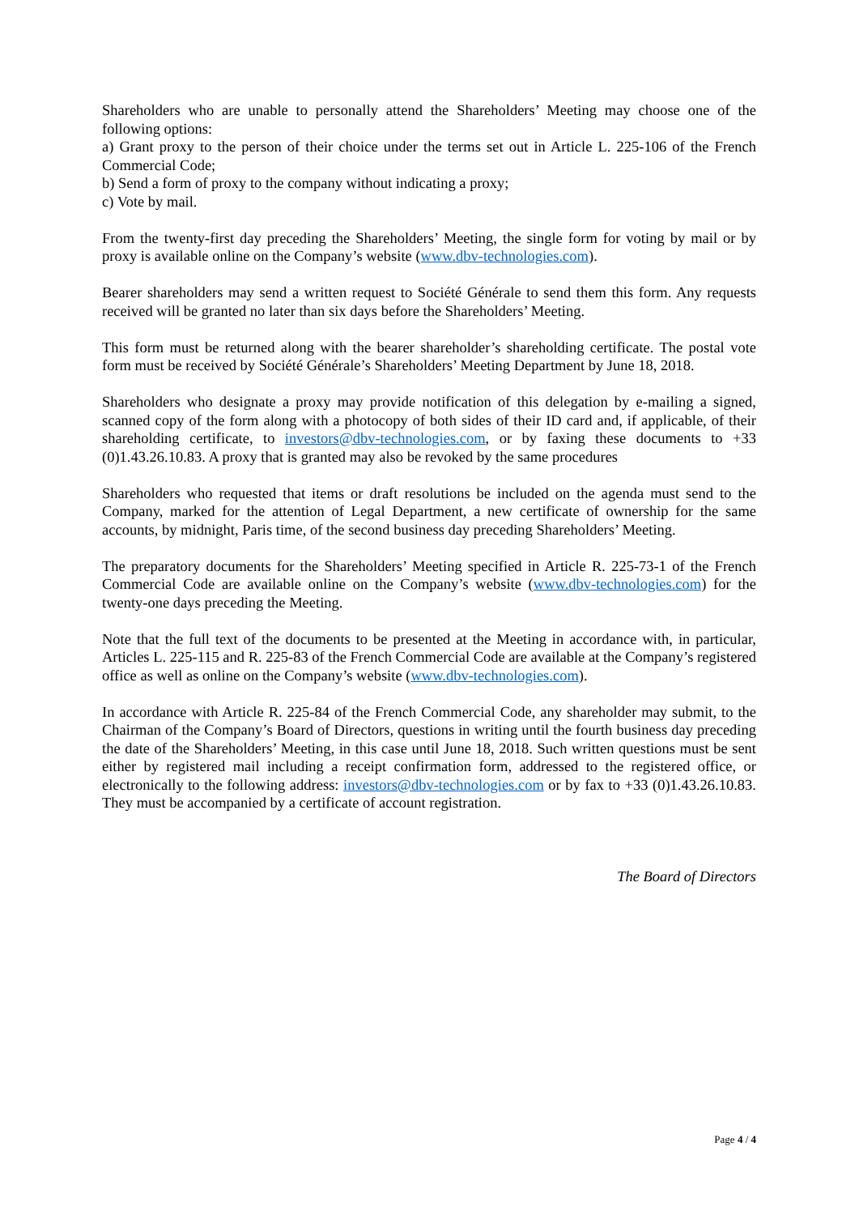Shareholders who are unable to personally attend the Shareholders’ Meeting may choose one of the following options:
a) Grant proxy to the person of their choice under the terms set out in Article L. 225-106 of the French Commercial Code;
b) Send a form of proxy to the company without indicating a proxy;
c) Vote by mail.
From the twenty-first day preceding the Shareholders’ Meeting, the single form for voting by mail or by proxy is available online on the Company’s website (www.dbv-technologies.com).
Bearer shareholders may send a written request to Société Générale to send them this form. Any requests received will be granted no later than six days before the Shareholders’ Meeting.
This form must be returned along with the bearer shareholder’s shareholding certificate. The postal vote form must be received by Société Générale’s Shareholders’ Meeting Department by June 18, 2018.
Shareholders who designate a proxy may provide notification of this delegation by e-mailing a signed, scanned copy of the form along with a photocopy of both sides of their ID card and, if applicable, of their shareholding certificate, to investors@dbv-technologies.com, or by faxing these documents to +33 (0)1.43.26.10.83. A proxy that is granted may also be revoked by the same procedures
Shareholders who requested that items or draft resolutions be included on the agenda must send to the Company, marked for the attention of Legal Department, a new certificate of ownership for the same accounts, by midnight, Paris time, of the second business day preceding Shareholders’ Meeting.
The preparatory documents for the Shareholders’ Meeting specified in Article R. 225-73-1 of the French Commercial Code are available online on the Company’s website (www.dbv-technologies.com) for the twenty-one days preceding the Meeting.
Note that the full text of the documents to be presented at the Meeting in accordance with, in particular, Articles L. 225-115 and R. 225-83 of the French Commercial Code are available at the Company’s registered office as well as online on the Company’s website (www.dbv-technologies.com).
In accordance with Article R. 225-84 of the French Commercial Code, any shareholder may submit, to the Chairman of the Company’s Board of Directors, questions in writing until the fourth business day preceding the date of the Shareholders’ Meeting, in this case until June 18, 2018. Such written questions must be sent either by registered mail including a receipt confirmation form, addressed to the registered office, or electronically to the following address: investors@dbv-technologies.com or by fax to +33 (0)1.43.26.10.83. They must be accompanied by a certificate of account registration.
The Board of Directors
Page 4 / 4